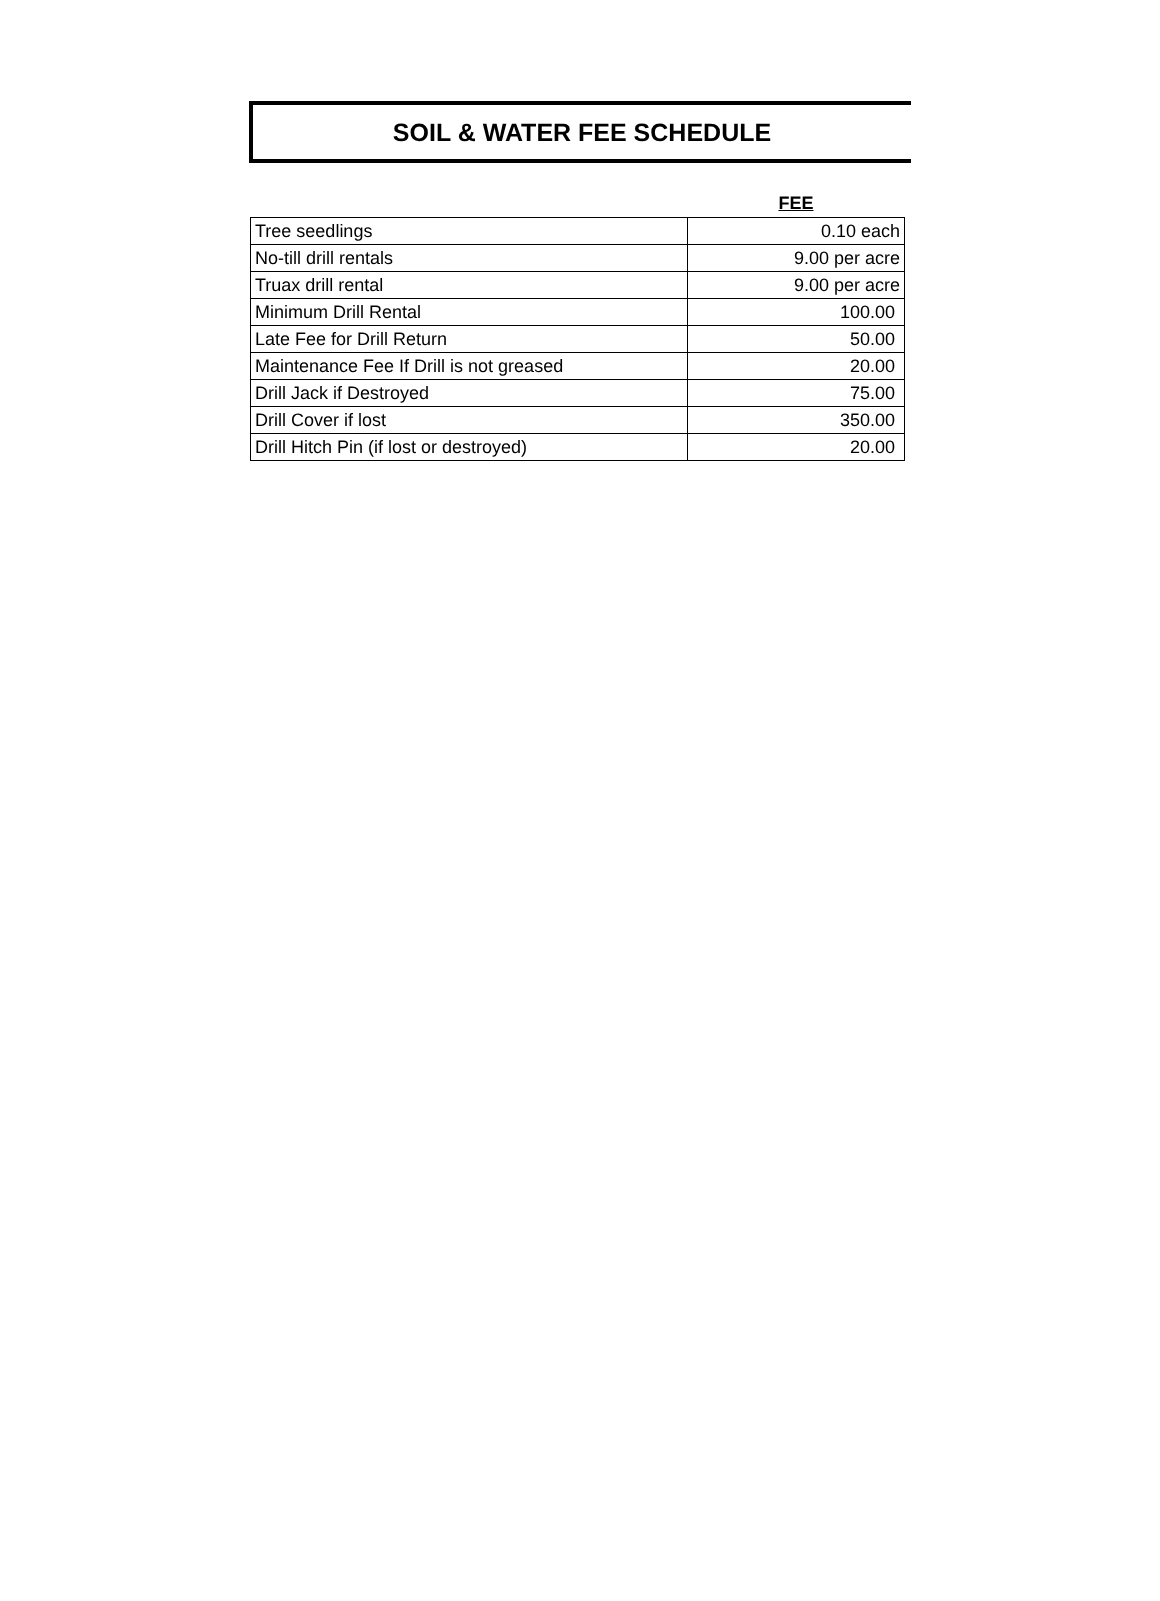SOIL & WATER FEE SCHEDULE
| | FEE |
| --- | --- |
| Tree seedlings | 0.10 each |
| No-till drill rentals | 9.00 per acre |
| Truax drill rental | 9.00 per acre |
| Minimum Drill Rental | 100.00 |
| Late Fee for Drill Return | 50.00 |
| Maintenance Fee If Drill is not greased | 20.00 |
| Drill Jack if Destroyed | 75.00 |
| Drill Cover if lost | 350.00 |
| Drill Hitch Pin (if lost or destroyed) | 20.00 |